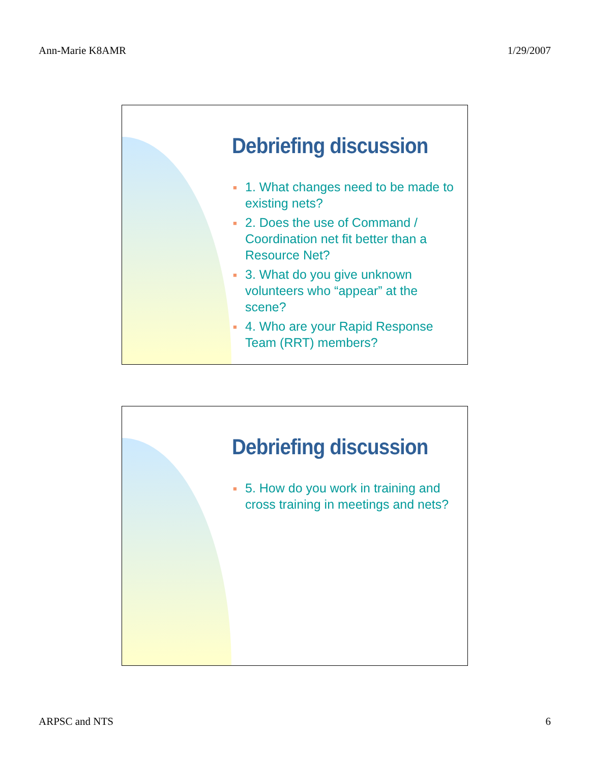Ann-Marie K8AMR 1/29/2007
Debriefing discussion
■ 1. What changes need to be made to existing nets?
■ 2. Does the use of Command / Coordination net fit better than a Resource Net?
■ 3. What do you give unknown volunteers who “appear” at the scene?
■ 4. Who are your Rapid Response Team (RRT) members?
Debriefing discussion
■ 5. How do you work in training and cross training in meetings and nets?
ARPSC and NTS 6